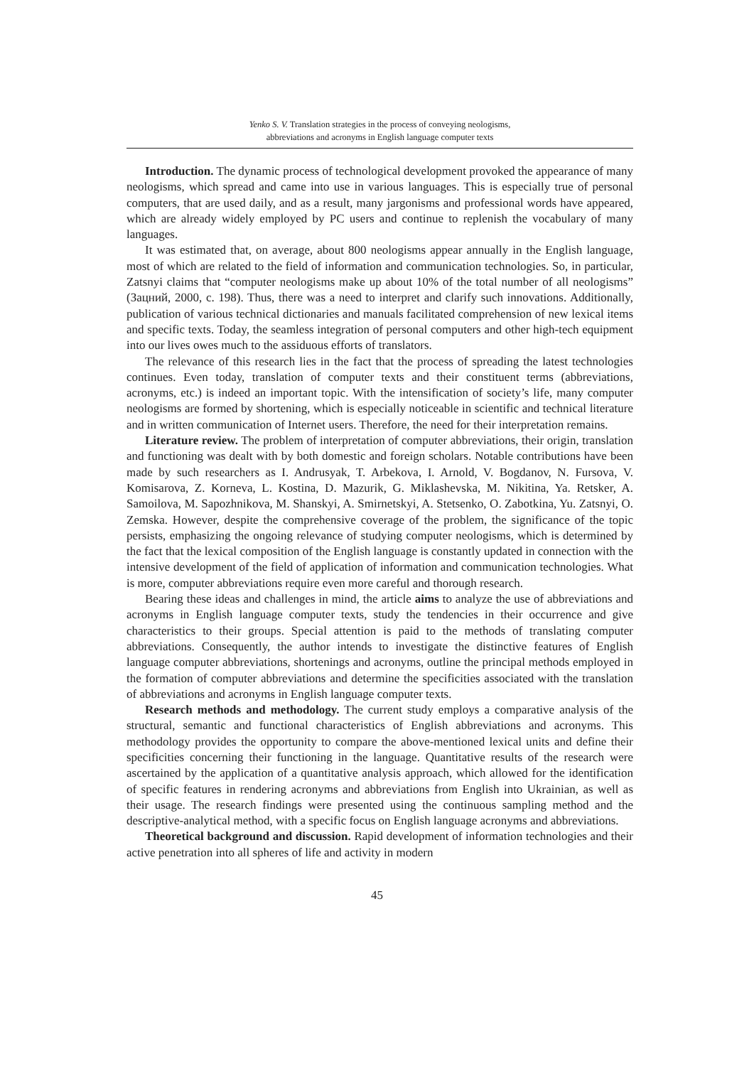Yenko S. V. Translation strategies in the process of conveying neologisms,
abbreviations and acronyms in English language computer texts
Introduction. The dynamic process of technological development provoked the appearance of many neologisms, which spread and came into use in various languages. This is especially true of personal computers, that are used daily, and as a result, many jargonisms and professional words have appeared, which are already widely employed by PC users and continue to replenish the vocabulary of many languages.
It was estimated that, on average, about 800 neologisms appear annually in the English language, most of which are related to the field of information and communication technologies. So, in particular, Zatsnyi claims that “computer neologisms make up about 10% of the total number of all neologisms” (Зацний, 2000, с. 198). Thus, there was a need to interpret and clarify such innovations. Additionally, publication of various technical dictionaries and manuals facilitated comprehension of new lexical items and specific texts. Today, the seamless integration of personal computers and other high-tech equipment into our lives owes much to the assiduous efforts of translators.
The relevance of this research lies in the fact that the process of spreading the latest technologies continues. Even today, translation of computer texts and their constituent terms (abbreviations, acronyms, etc.) is indeed an important topic. With the intensification of society’s life, many computer neologisms are formed by shortening, which is especially noticeable in scientific and technical literature and in written communication of Internet users. Therefore, the need for their interpretation remains.
Literature review. The problem of interpretation of computer abbreviations, their origin, translation and functioning was dealt with by both domestic and foreign scholars. Notable contributions have been made by such researchers as I. Andrusyak, T. Arbekova, I. Arnold, V. Bogdanov, N. Fursova, V. Komisarova, Z. Korneva, L. Kostina, D. Mazurik, G. Miklashevska, M. Nikitina, Ya. Retsker, A. Samoilova, M. Sapozhnikova, M. Shanskyi, A. Smirnetskyi, A. Stetsenko, O. Zabotkina, Yu. Zatsnyi, O. Zemska. However, despite the comprehensive coverage of the problem, the significance of the topic persists, emphasizing the ongoing relevance of studying computer neologisms, which is determined by the fact that the lexical composition of the English language is constantly updated in connection with the intensive development of the field of application of information and communication technologies. What is more, computer abbreviations require even more careful and thorough research.
Bearing these ideas and challenges in mind, the article aims to analyze the use of abbreviations and acronyms in English language computer texts, study the tendencies in their occurrence and give characteristics to their groups. Special attention is paid to the methods of translating computer abbreviations. Consequently, the author intends to investigate the distinctive features of English language computer abbreviations, shortenings and acronyms, outline the principal methods employed in the formation of computer abbreviations and determine the specificities associated with the translation of abbreviations and acronyms in English language computer texts.
Research methods and methodology. The current study employs a comparative analysis of the structural, semantic and functional characteristics of English abbreviations and acronyms. This methodology provides the opportunity to compare the above-mentioned lexical units and define their specificities concerning their functioning in the language. Quantitative results of the research were ascertained by the application of a quantitative analysis approach, which allowed for the identification of specific features in rendering acronyms and abbreviations from English into Ukrainian, as well as their usage. The research findings were presented using the continuous sampling method and the descriptive-analytical method, with a specific focus on English language acronyms and abbreviations.
Theoretical background and discussion. Rapid development of information technologies and their active penetration into all spheres of life and activity in modern
45